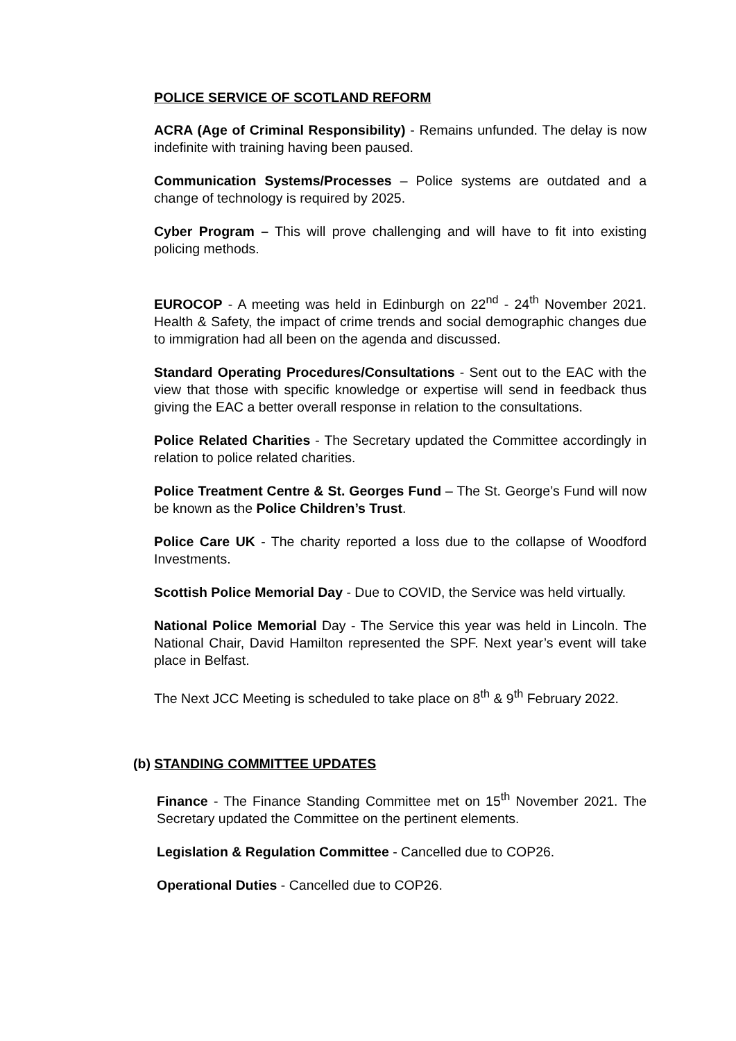POLICE SERVICE OF SCOTLAND REFORM
ACRA (Age of Criminal Responsibility) - Remains unfunded. The delay is now indefinite with training having been paused.
Communication Systems/Processes – Police systems are outdated and a change of technology is required by 2025.
Cyber Program – This will prove challenging and will have to fit into existing policing methods.
EUROCOP - A meeting was held in Edinburgh on 22<sup>nd</sup> - 24<sup>th</sup> November 2021. Health & Safety, the impact of crime trends and social demographic changes due to immigration had all been on the agenda and discussed.
Standard Operating Procedures/Consultations - Sent out to the EAC with the view that those with specific knowledge or expertise will send in feedback thus giving the EAC a better overall response in relation to the consultations.
Police Related Charities - The Secretary updated the Committee accordingly in relation to police related charities.
Police Treatment Centre & St. Georges Fund – The St. George’s Fund will now be known as the Police Children’s Trust.
Police Care UK - The charity reported a loss due to the collapse of Woodford Investments.
Scottish Police Memorial Day - Due to COVID, the Service was held virtually.
National Police Memorial Day - The Service this year was held in Lincoln. The National Chair, David Hamilton represented the SPF. Next year’s event will take place in Belfast.
The Next JCC Meeting is scheduled to take place on 8<sup>th</sup> & 9<sup>th</sup> February 2022.
(b) STANDING COMMITTEE UPDATES
Finance - The Finance Standing Committee met on 15<sup>th</sup> November 2021. The Secretary updated the Committee on the pertinent elements.
Legislation & Regulation Committee - Cancelled due to COP26.
Operational Duties - Cancelled due to COP26.